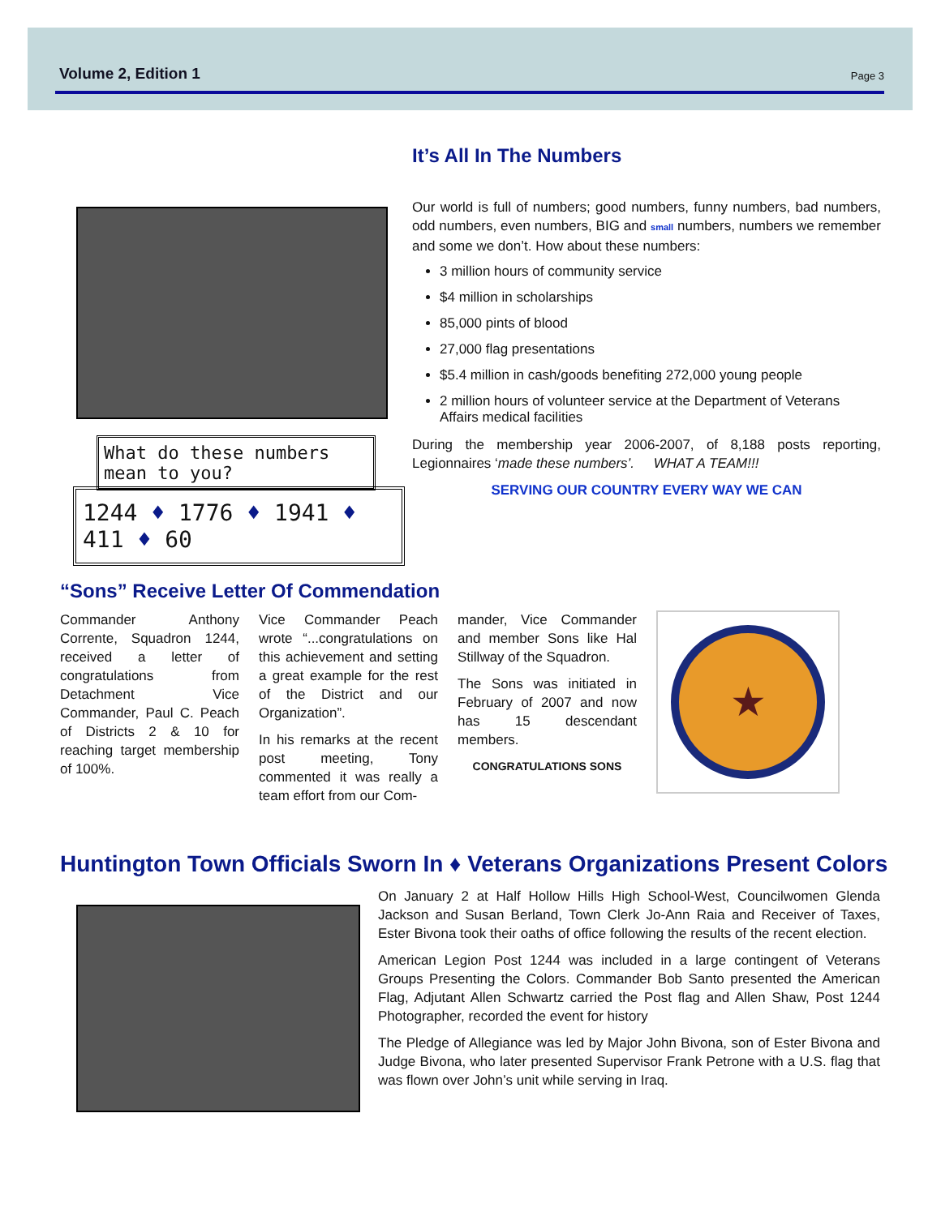Volume 2, Edition 1 Page 3
What do these numbers mean to you?
1244 ♦ 1776 ♦ 1941 ♦ 411 ♦ 60
It’s All In The Numbers
Our world is full of numbers; good numbers, funny numbers, bad numbers, odd numbers, even numbers, BIG and small numbers, numbers we remember and some we don’t. How about these numbers:
3 million hours of community service
$4 million in scholarships
85,000 pints of blood
27,000 flag presentations
$5.4 million in cash/goods benefiting 272,000 young people
2 million hours of volunteer service at the Department of Veterans Affairs medical facilities
During the membership year 2006-2007, of 8,188 posts reporting, Legionnaires ‘made these numbers’. WHAT A TEAM!!!
SERVING OUR COUNTRY EVERY WAY WE CAN
“Sons” Receive Letter Of Commendation
Commander Anthony Corrente, Squadron 1244, received a letter of congratulations from Detachment Vice Commander, Paul C. Peach of Districts 2 & 10 for reaching target membership of 100%.
Vice Commander Peach wrote “...congratulations on this achievement and setting a great example for the rest of the District and our Organization”.
In his remarks at the recent post meeting, Tony commented it was really a team effort from our Com-
mander, Vice Commander and member Sons like Hal Stillway of the Squadron.
The Sons was initiated in February of 2007 and now has 15 descendant members.
CONGRATULATIONS SONS
★
Huntington Town Officials Sworn In ♦ Veterans Organizations Present Colors
On January 2 at Half Hollow Hills High School-West, Councilwomen Glenda Jackson and Susan Berland, Town Clerk Jo-Ann Raia and Receiver of Taxes, Ester Bivona took their oaths of office following the results of the recent election.
American Legion Post 1244 was included in a large contingent of Veterans Groups Presenting the Colors. Commander Bob Santo presented the American Flag, Adjutant Allen Schwartz carried the Post flag and Allen Shaw, Post 1244 Photographer, recorded the event for history
The Pledge of Allegiance was led by Major John Bivona, son of Ester Bivona and Judge Bivona, who later presented Supervisor Frank Petrone with a U.S. flag that was flown over John’s unit while serving in Iraq.